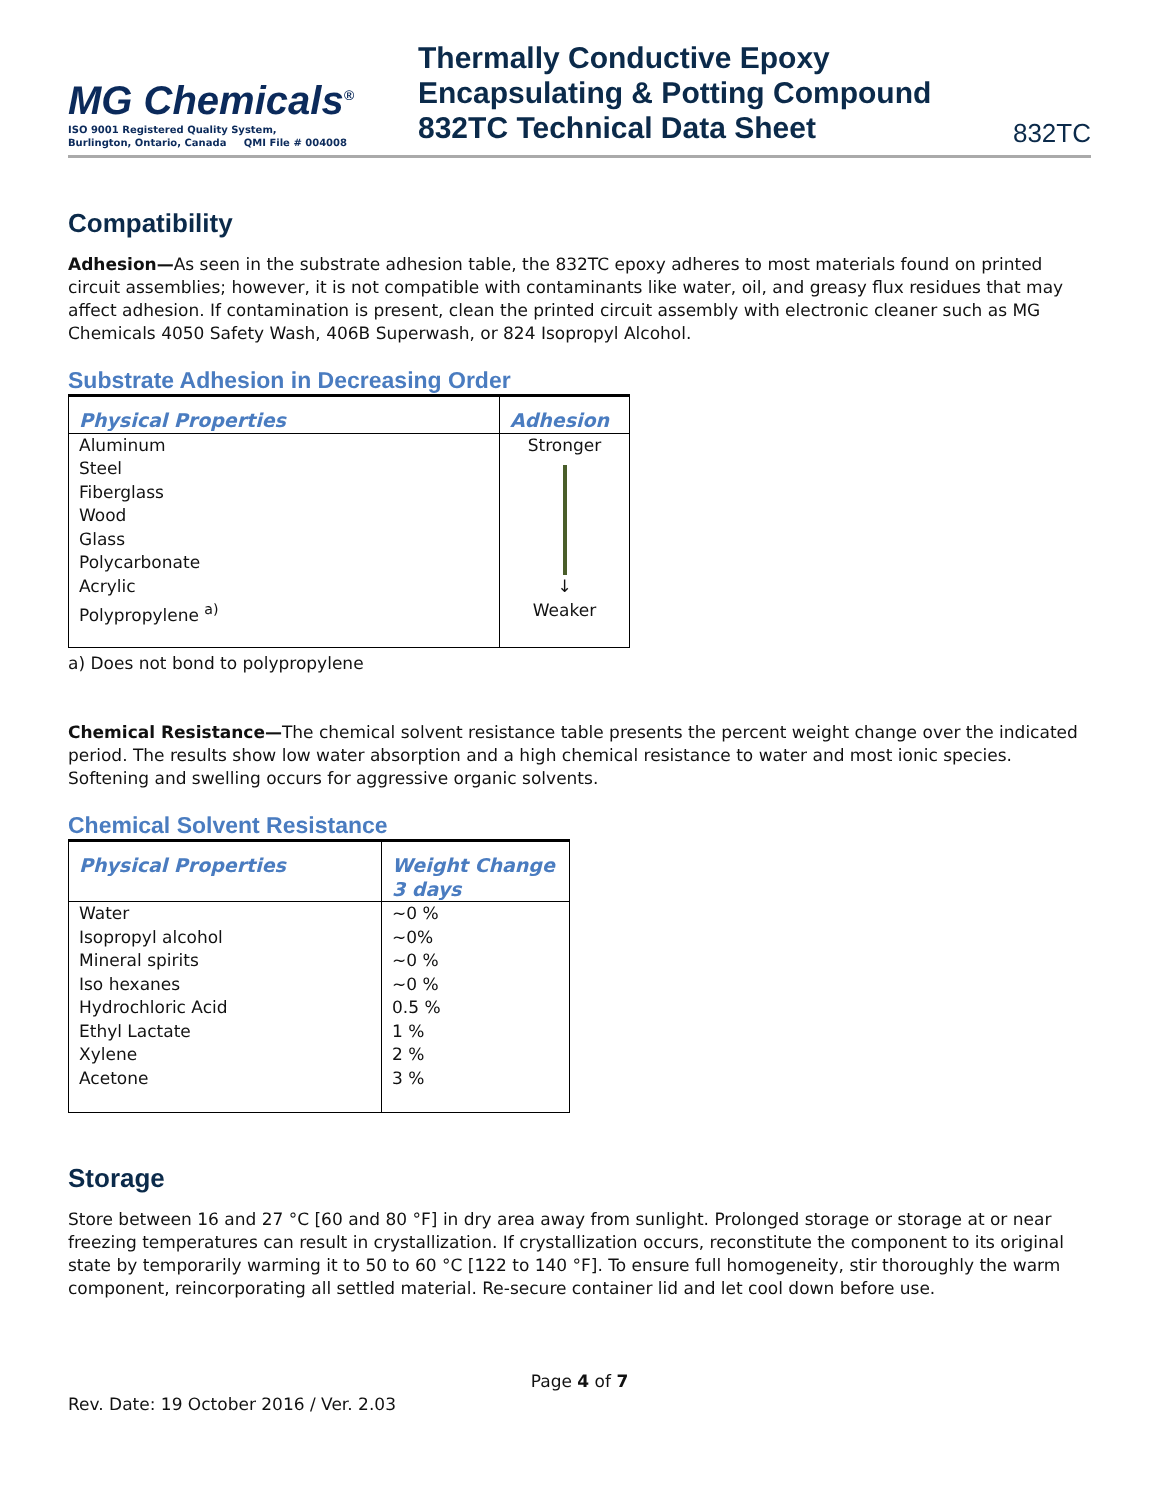MG Chemicals<sup>®</sup>
ISO 9001 Registered Quality System,
Burlington, Ontario, Canada QMI File # 004008
Thermally Conductive Epoxy
Encapsulating & Potting Compound
832TC Technical Data Sheet
832TC
Compatibility
Adhesion—As seen in the substrate adhesion table, the 832TC epoxy adheres to most materials found on printed circuit assemblies; however, it is not compatible with contaminants like water, oil, and greasy flux residues that may affect adhesion. If contamination is present, clean the printed circuit assembly with electronic cleaner such as MG Chemicals 4050 Safety Wash, 406B Superwash, or 824 Isopropyl Alcohol.
Substrate Adhesion in Decreasing Order
| Physical Properties | Adhesion |
| --- | --- |
| Aluminum Steel Fiberglass Wood Glass Polycarbonate Acrylic Polypropylene <sup>a)</sup> | Stronger ↓ Weaker |
a) Does not bond to polypropylene
Chemical Resistance—The chemical solvent resistance table presents the percent weight change over the indicated period. The results show low water absorption and a high chemical resistance to water and most ionic species. Softening and swelling occurs for aggressive organic solvents.
Chemical Solvent Resistance
| Physical Properties | Weight Change 3 days |
| --- | --- |
| Water Isopropyl alcohol Mineral spirits Iso hexanes Hydrochloric Acid Ethyl Lactate Xylene Acetone | ~0 % ~0% ~0 % ~0 % 0.5 % 1 % 2 % 3 % |
Storage
Store between 16 and 27 °C [60 and 80 °F] in dry area away from sunlight. Prolonged storage or storage at or near freezing temperatures can result in crystallization. If crystallization occurs, reconstitute the component to its original state by temporarily warming it to 50 to 60 °C [122 to 140 °F]. To ensure full homogeneity, stir thoroughly the warm component, reincorporating all settled material. Re-secure container lid and let cool down before use.
Page 4 of 7
Rev. Date: 19 October 2016 / Ver. 2.03